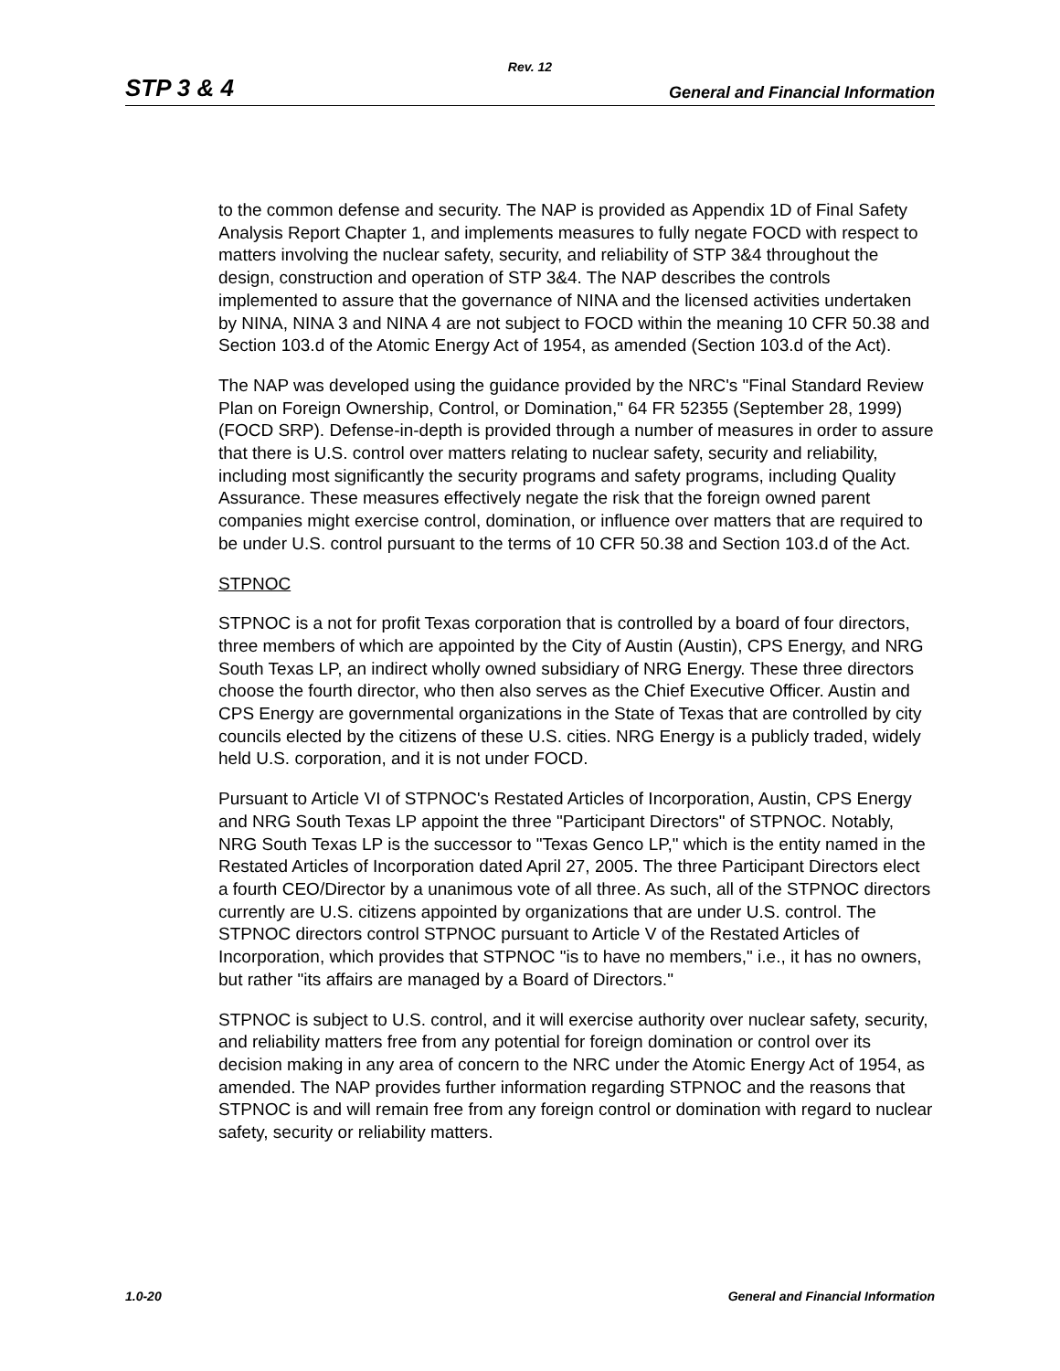Rev. 12
STP 3 & 4 General and Financial Information
to the common defense and security. The NAP is provided as Appendix 1D of Final Safety Analysis Report Chapter 1, and implements measures to fully negate FOCD with respect to matters involving the nuclear safety, security, and reliability of STP 3&4 throughout the design, construction and operation of STP 3&4. The NAP describes the controls implemented to assure that the governance of NINA and the licensed activities undertaken by NINA, NINA 3 and NINA 4 are not subject to FOCD within the meaning 10 CFR 50.38 and Section 103.d of the Atomic Energy Act of 1954, as amended (Section 103.d of the Act).
The NAP was developed using the guidance provided by the NRC's "Final Standard Review Plan on Foreign Ownership, Control, or Domination," 64 FR 52355 (September 28, 1999) (FOCD SRP). Defense-in-depth is provided through a number of measures in order to assure that there is U.S. control over matters relating to nuclear safety, security and reliability, including most significantly the security programs and safety programs, including Quality Assurance. These measures effectively negate the risk that the foreign owned parent companies might exercise control, domination, or influence over matters that are required to be under U.S. control pursuant to the terms of 10 CFR 50.38 and Section 103.d of the Act.
STPNOC
STPNOC is a not for profit Texas corporation that is controlled by a board of four directors, three members of which are appointed by the City of Austin (Austin), CPS Energy, and NRG South Texas LP, an indirect wholly owned subsidiary of NRG Energy. These three directors choose the fourth director, who then also serves as the Chief Executive Officer. Austin and CPS Energy are governmental organizations in the State of Texas that are controlled by city councils elected by the citizens of these U.S. cities. NRG Energy is a publicly traded, widely held U.S. corporation, and it is not under FOCD.
Pursuant to Article VI of STPNOC's Restated Articles of Incorporation, Austin, CPS Energy and NRG South Texas LP appoint the three "Participant Directors" of STPNOC. Notably, NRG South Texas LP is the successor to "Texas Genco LP," which is the entity named in the Restated Articles of Incorporation dated April 27, 2005. The three Participant Directors elect a fourth CEO/Director by a unanimous vote of all three. As such, all of the STPNOC directors currently are U.S. citizens appointed by organizations that are under U.S. control. The STPNOC directors control STPNOC pursuant to Article V of the Restated Articles of Incorporation, which provides that STPNOC "is to have no members," i.e., it has no owners, but rather "its affairs are managed by a Board of Directors."
STPNOC is subject to U.S. control, and it will exercise authority over nuclear safety, security, and reliability matters free from any potential for foreign domination or control over its decision making in any area of concern to the NRC under the Atomic Energy Act of 1954, as amended. The NAP provides further information regarding STPNOC and the reasons that STPNOC is and will remain free from any foreign control or domination with regard to nuclear safety, security or reliability matters.
1.0-20 General and Financial Information